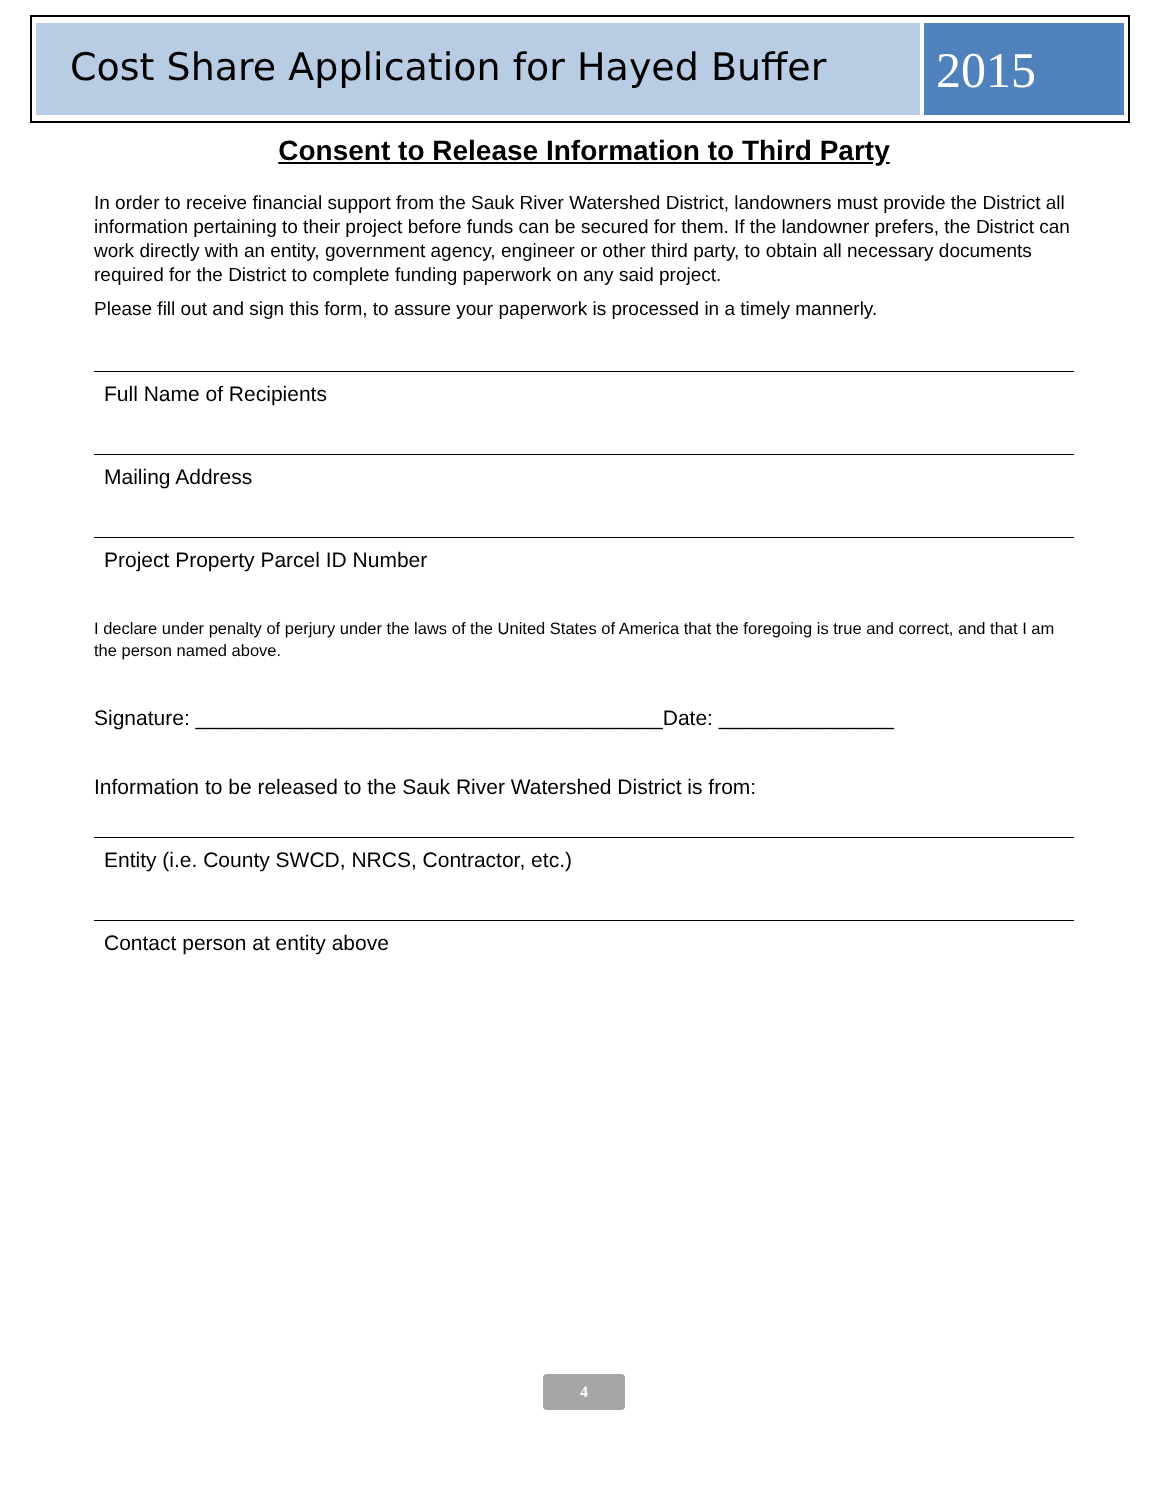Cost Share Application for Hayed Buffer
2015
Consent to Release Information to Third Party
In order to receive financial support from the Sauk River Watershed District, landowners must provide the District all information pertaining to their project before funds can be secured for them. If the landowner prefers, the District can work directly with an entity, government agency, engineer or other third party, to obtain all necessary documents required for the District to complete funding paperwork on any said project.
Please fill out and sign this form, to assure your paperwork is processed in a timely mannerly.
Full Name of Recipients
Mailing Address
Project Property Parcel ID Number
I declare under penalty of perjury under the laws of the United States of America that the foregoing is true and correct, and that I am the person named above.
Signature: ________________________________________Date: _______________
Information to be released to the Sauk River Watershed District is from:
Entity (i.e. County SWCD, NRCS, Contractor, etc.)
Contact person at entity above
4